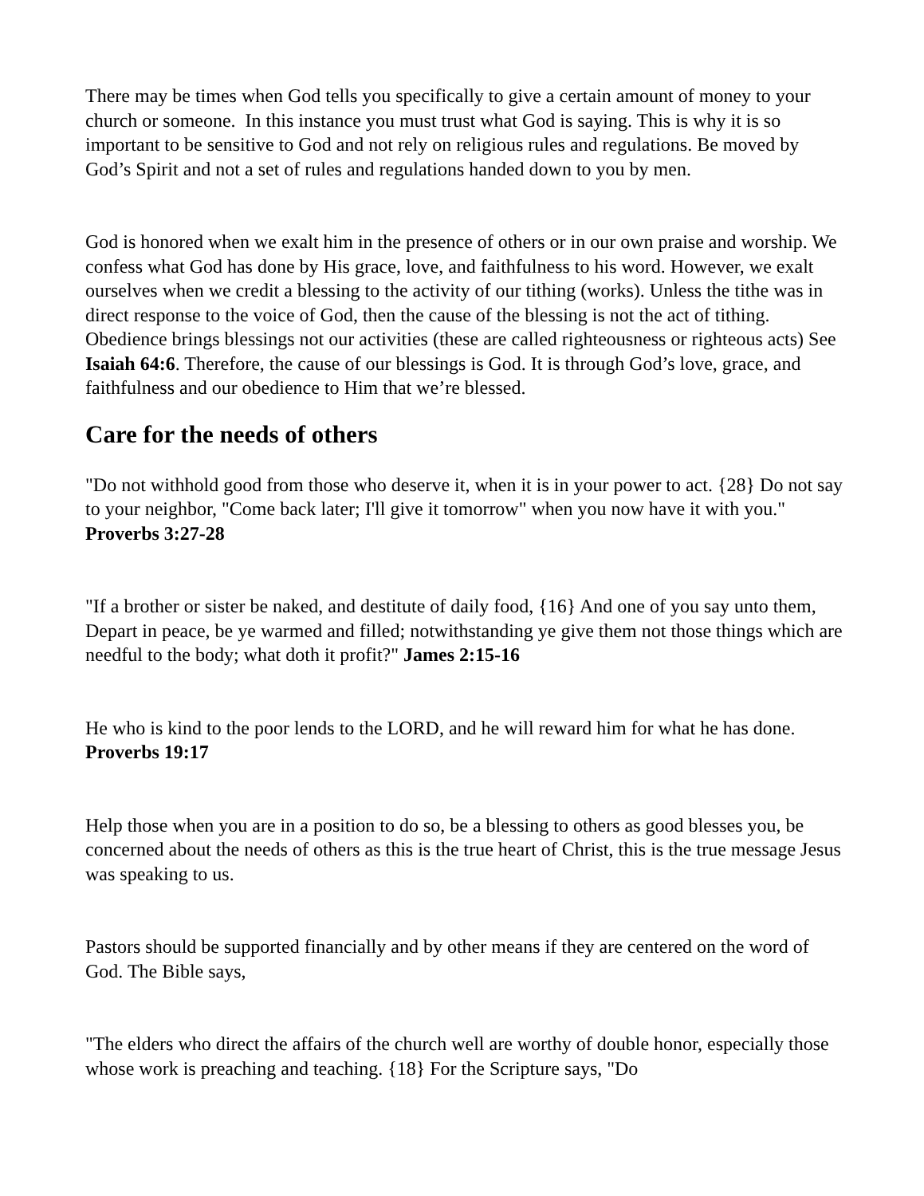There may be times when God tells you specifically to give a certain amount of money to your church or someone. In this instance you must trust what God is saying. This is why it is so important to be sensitive to God and not rely on religious rules and regulations. Be moved by God’s Spirit and not a set of rules and regulations handed down to you by men.
God is honored when we exalt him in the presence of others or in our own praise and worship. We confess what God has done by His grace, love, and faithfulness to his word. However, we exalt ourselves when we credit a blessing to the activity of our tithing (works). Unless the tithe was in direct response to the voice of God, then the cause of the blessing is not the act of tithing. Obedience brings blessings not our activities (these are called righteousness or righteous acts) See Isaiah 64:6. Therefore, the cause of our blessings is God. It is through God’s love, grace, and faithfulness and our obedience to Him that we’re blessed.
Care for the needs of others
"Do not withhold good from those who deserve it, when it is in your power to act. {28} Do not say to your neighbor, "Come back later; I'll give it tomorrow" when you now have it with you." Proverbs 3:27-28
"If a brother or sister be naked, and destitute of daily food, {16} And one of you say unto them, Depart in peace, be ye warmed and filled; notwithstanding ye give them not those things which are needful to the body; what doth it profit?" James 2:15-16
He who is kind to the poor lends to the LORD, and he will reward him for what he has done. Proverbs 19:17
Help those when you are in a position to do so, be a blessing to others as good blesses you, be concerned about the needs of others as this is the true heart of Christ, this is the true message Jesus was speaking to us.
Pastors should be supported financially and by other means if they are centered on the word of God. The Bible says,
"The elders who direct the affairs of the church well are worthy of double honor, especially those whose work is preaching and teaching. {18} For the Scripture says, "Do